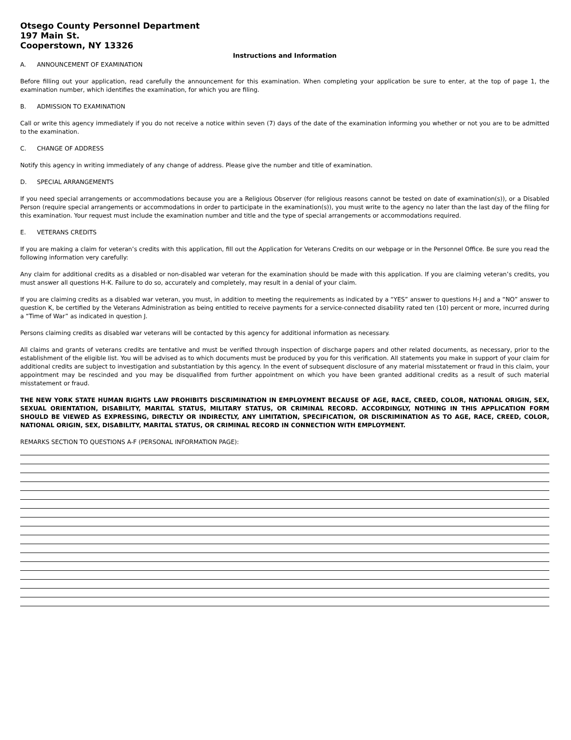Otsego County Personnel Department
197 Main St.
Cooperstown, NY 13326
Instructions and Information
A. ANNOUNCEMENT OF EXAMINATION
Before filling out your application, read carefully the announcement for this examination. When completing your application be sure to enter, at the top of page 1, the examination number, which identifies the examination, for which you are filing.
B. ADMISSION TO EXAMINATION
Call or write this agency immediately if you do not receive a notice within seven (7) days of the date of the examination informing you whether or not you are to be admitted to the examination.
C. CHANGE OF ADDRESS
Notify this agency in writing immediately of any change of address. Please give the number and title of examination.
D. SPECIAL ARRANGEMENTS
If you need special arrangements or accommodations because you are a Religious Observer (for religious reasons cannot be tested on date of examination(s)), or a Disabled Person (require special arrangements or accommodations in order to participate in the examination(s)), you must write to the agency no later than the last day of the filing for this examination. Your request must include the examination number and title and the type of special arrangements or accommodations required.
E. VETERANS CREDITS
If you are making a claim for veteran’s credits with this application, fill out the Application for Veterans Credits on our webpage or in the Personnel Office. Be sure you read the following information very carefully:
Any claim for additional credits as a disabled or non-disabled war veteran for the examination should be made with this application. If you are claiming veteran’s credits, you must answer all questions H-K. Failure to do so, accurately and completely, may result in a denial of your claim.
If you are claiming credits as a disabled war veteran, you must, in addition to meeting the requirements as indicated by a “YES” answer to questions H-J and a “NO” answer to question K, be certified by the Veterans Administration as being entitled to receive payments for a service-connected disability rated ten (10) percent or more, incurred during a “Time of War” as indicated in question J.
Persons claiming credits as disabled war veterans will be contacted by this agency for additional information as necessary.
All claims and grants of veterans credits are tentative and must be verified through inspection of discharge papers and other related documents, as necessary, prior to the establishment of the eligible list. You will be advised as to which documents must be produced by you for this verification. All statements you make in support of your claim for additional credits are subject to investigation and substantiation by this agency. In the event of subsequent disclosure of any material misstatement or fraud in this claim, your appointment may be rescinded and you may be disqualified from further appointment on which you have been granted additional credits as a result of such material misstatement or fraud.
THE NEW YORK STATE HUMAN RIGHTS LAW PROHIBITS DISCRIMINATION IN EMPLOYMENT BECAUSE OF AGE, RACE, CREED, COLOR, NATIONAL ORIGIN, SEX, SEXUAL ORIENTATION, DISABILITY, MARITAL STATUS, MILITARY STATUS, OR CRIMINAL RECORD. ACCORDINGLY, NOTHING IN THIS APPLICATION FORM SHOULD BE VIEWED AS EXPRESSING, DIRECTLY OR INDIRECTLY, ANY LIMITATION, SPECIFICATION, OR DISCRIMINATION AS TO AGE, RACE, CREED, COLOR, NATIONAL ORIGIN, SEX, DISABILITY, MARITAL STATUS, OR CRIMINAL RECORD IN CONNECTION WITH EMPLOYMENT.
REMARKS SECTION TO QUESTIONS A-F (PERSONAL INFORMATION PAGE):